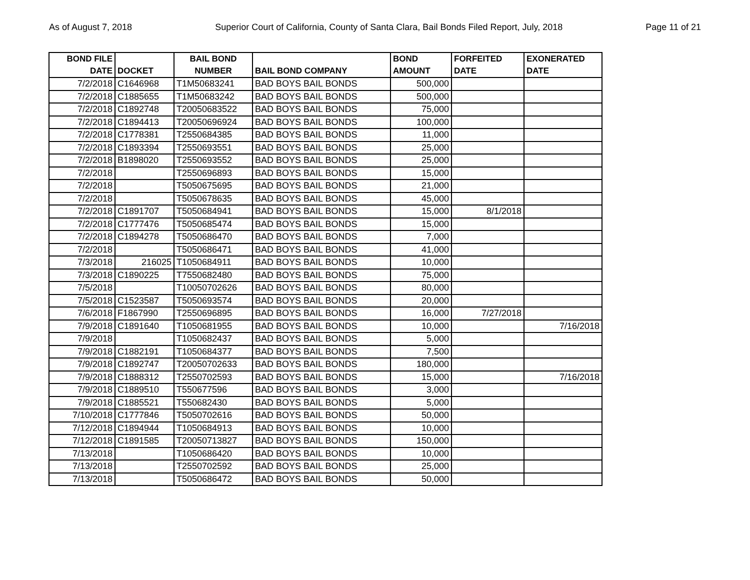As of August 7, 2018 Superior Court of California, County of Santa Clara, Bail Bonds Filed Report, July, 2018 Page 11 of 21
| BOND FILE DATE | DOCKET | BAIL BOND NUMBER | BAIL BOND COMPANY | BOND AMOUNT | FORFEITED DATE | EXONERATED DATE |
| --- | --- | --- | --- | --- | --- | --- |
| 7/2/2018 | C1646968 | T1M50683241 | BAD BOYS BAIL BONDS | 500,000 | | |
| 7/2/2018 | C1885655 | T1M50683242 | BAD BOYS BAIL BONDS | 500,000 | | |
| 7/2/2018 | C1892748 | T20050683522 | BAD BOYS BAIL BONDS | 75,000 | | |
| 7/2/2018 | C1894413 | T20050696924 | BAD BOYS BAIL BONDS | 100,000 | | |
| 7/2/2018 | C1778381 | T2550684385 | BAD BOYS BAIL BONDS | 11,000 | | |
| 7/2/2018 | C1893394 | T2550693551 | BAD BOYS BAIL BONDS | 25,000 | | |
| 7/2/2018 | B1898020 | T2550693552 | BAD BOYS BAIL BONDS | 25,000 | | |
| 7/2/2018 | | T2550696893 | BAD BOYS BAIL BONDS | 15,000 | | |
| 7/2/2018 | | T5050675695 | BAD BOYS BAIL BONDS | 21,000 | | |
| 7/2/2018 | | T5050678635 | BAD BOYS BAIL BONDS | 45,000 | | |
| 7/2/2018 | C1891707 | T5050684941 | BAD BOYS BAIL BONDS | 15,000 | 8/1/2018 | |
| 7/2/2018 | C1777476 | T5050685474 | BAD BOYS BAIL BONDS | 15,000 | | |
| 7/2/2018 | C1894278 | T5050686470 | BAD BOYS BAIL BONDS | 7,000 | | |
| 7/2/2018 | | T5050686471 | BAD BOYS BAIL BONDS | 41,000 | | |
| 7/3/2018 | 216025 | T1050684911 | BAD BOYS BAIL BONDS | 10,000 | | |
| 7/3/2018 | C1890225 | T7550682480 | BAD BOYS BAIL BONDS | 75,000 | | |
| 7/5/2018 | | T10050702626 | BAD BOYS BAIL BONDS | 80,000 | | |
| 7/5/2018 | C1523587 | T5050693574 | BAD BOYS BAIL BONDS | 20,000 | | |
| 7/6/2018 | F1867990 | T2550696895 | BAD BOYS BAIL BONDS | 16,000 | 7/27/2018 | |
| 7/9/2018 | C1891640 | T1050681955 | BAD BOYS BAIL BONDS | 10,000 | | 7/16/2018 |
| 7/9/2018 | | T1050682437 | BAD BOYS BAIL BONDS | 5,000 | | |
| 7/9/2018 | C1882191 | T1050684377 | BAD BOYS BAIL BONDS | 7,500 | | |
| 7/9/2018 | C1892747 | T20050702633 | BAD BOYS BAIL BONDS | 180,000 | | |
| 7/9/2018 | C1888312 | T2550702593 | BAD BOYS BAIL BONDS | 15,000 | | 7/16/2018 |
| 7/9/2018 | C1889510 | T550677596 | BAD BOYS BAIL BONDS | 3,000 | | |
| 7/9/2018 | C1885521 | T550682430 | BAD BOYS BAIL BONDS | 5,000 | | |
| 7/10/2018 | C1777846 | T5050702616 | BAD BOYS BAIL BONDS | 50,000 | | |
| 7/12/2018 | C1894944 | T1050684913 | BAD BOYS BAIL BONDS | 10,000 | | |
| 7/12/2018 | C1891585 | T20050713827 | BAD BOYS BAIL BONDS | 150,000 | | |
| 7/13/2018 | | T1050686420 | BAD BOYS BAIL BONDS | 10,000 | | |
| 7/13/2018 | | T2550702592 | BAD BOYS BAIL BONDS | 25,000 | | |
| 7/13/2018 | | T5050686472 | BAD BOYS BAIL BONDS | 50,000 | | |